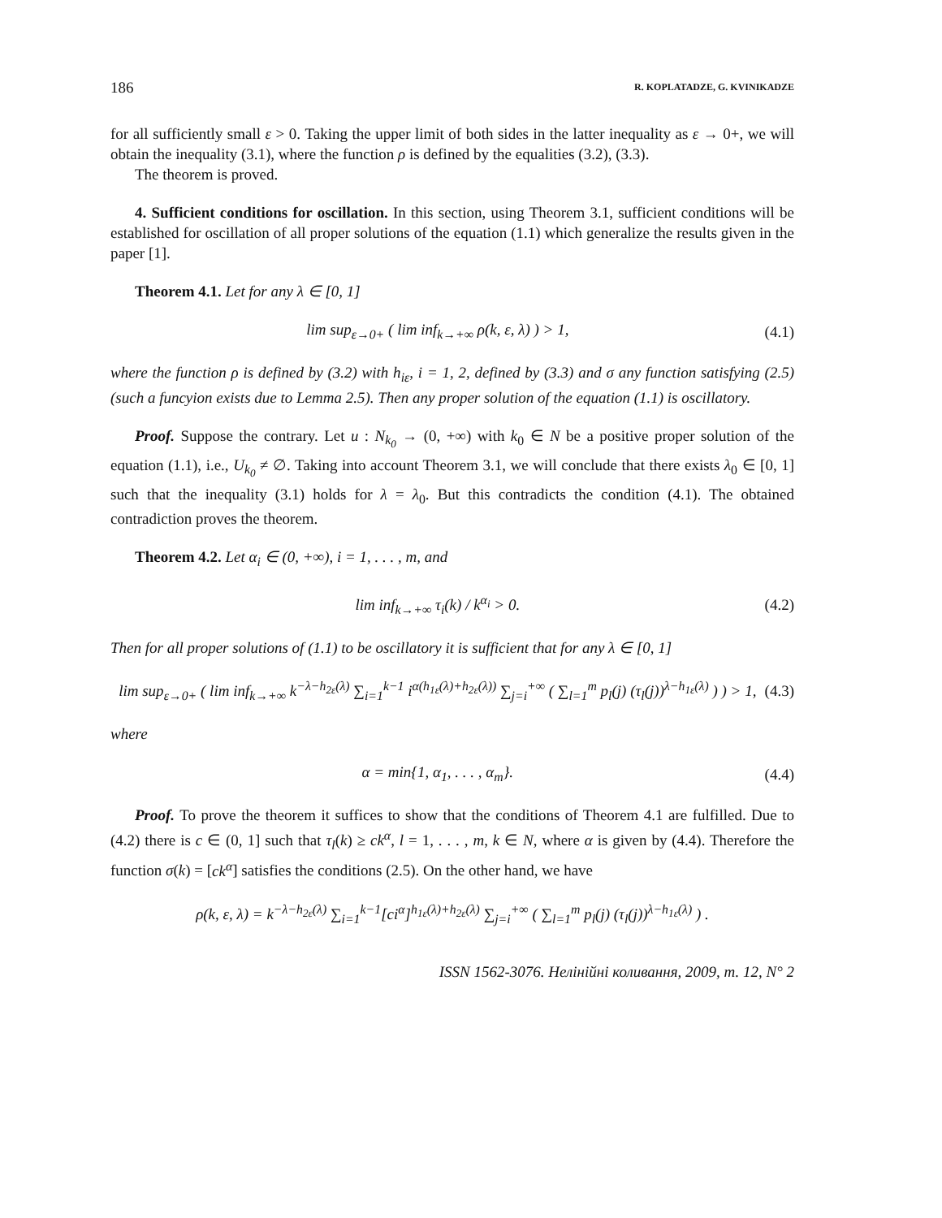186 R. KOPLATADZE, G. KVINIKADZE
for all sufficiently small ε > 0. Taking the upper limit of both sides in the latter inequality as ε → 0+, we will obtain the inequality (3.1), where the function ρ is defined by the equalities (3.2), (3.3).
The theorem is proved.
4. Sufficient conditions for oscillation. In this section, using Theorem 3.1, sufficient conditions will be established for oscillation of all proper solutions of the equation (1.1) which generalize the results given in the paper [1].
Theorem 4.1. Let for any λ ∈ [0, 1]
lim sup<sub>ε→0+</sub> ( lim inf<sub>k→+∞</sub> ρ(k, ε, λ) ) > 1, (4.1)
where the function ρ is defined by (3.2) with h<sub>iε</sub>, i = 1, 2, defined by (3.3) and σ any function satisfying (2.5) (such a funcyion exists due to Lemma 2.5). Then any proper solution of the equation (1.1) is oscillatory.
Proof. Suppose the contrary. Let u : N<sub>k<sub>0</sub></sub> → (0, +∞) with k<sub>0</sub> ∈ N be a positive proper solution of the equation (1.1), i.e., U<sub>k<sub>0</sub></sub> ≠ ∅. Taking into account Theorem 3.1, we will conclude that there exists λ<sub>0</sub> ∈ [0, 1] such that the inequality (3.1) holds for λ = λ<sub>0</sub>. But this contradicts the condition (4.1). The obtained contradiction proves the theorem.
Theorem 4.2. Let α<sub>i</sub> ∈ (0, +∞), i = 1, . . . , m, and
lim inf<sub>k→+∞</sub> τ<sub>i</sub>(k) / k<sup>α<sub>i</sub></sup> > 0. (4.2)
Then for all proper solutions of (1.1) to be oscillatory it is sufficient that for any λ ∈ [0, 1]
lim sup<sub>ε→0+</sub> ( lim inf<sub>k→+∞</sub> k<sup>−λ−h<sub>2ε</sub>(λ)</sup> ∑<sub>i=1</sub><sup>k−1</sup> i<sup>α(h<sub>1ε</sub>(λ)+h<sub>2ε</sub>(λ))</sup> ∑<sub>j=i</sub><sup>+∞</sup> ( ∑<sub>l=1</sub><sup>m</sup> p<sub>l</sub>(j) (τ<sub>l</sub>(j))<sup>λ−h<sub>1ε</sub>(λ)</sup> ) ) > 1, (4.3)
where
α = min{1, α<sub>1</sub>, . . . , α<sub>m</sub>}. (4.4)
Proof. To prove the theorem it suffices to show that the conditions of Theorem 4.1 are fulfilled. Due to (4.2) there is c ∈ (0, 1] such that τ<sub>l</sub>(k) ≥ ck<sup>α</sup>, l = 1, . . . , m, k ∈ N, where α is given by (4.4). Therefore the function σ(k) = [ck<sup>α</sup>] satisfies the conditions (2.5). On the other hand, we have
ρ(k, ε, λ) = k<sup>−λ−h<sub>2ε</sub>(λ)</sup> ∑<sub>i=1</sub><sup>k−1</sup>[ci<sup>α</sup>]<sup>h<sub>1ε</sub>(λ)+h<sub>2ε</sub>(λ)</sup> ∑<sub>j=i</sub><sup>+∞</sup> ( ∑<sub>l=1</sub><sup>m</sup> p<sub>l</sub>(j) (τ<sub>l</sub>(j))<sup>λ−h<sub>1ε</sub>(λ)</sup> ) .
ISSN 1562-3076. Нелінійні коливання, 2009, т. 12, N° 2